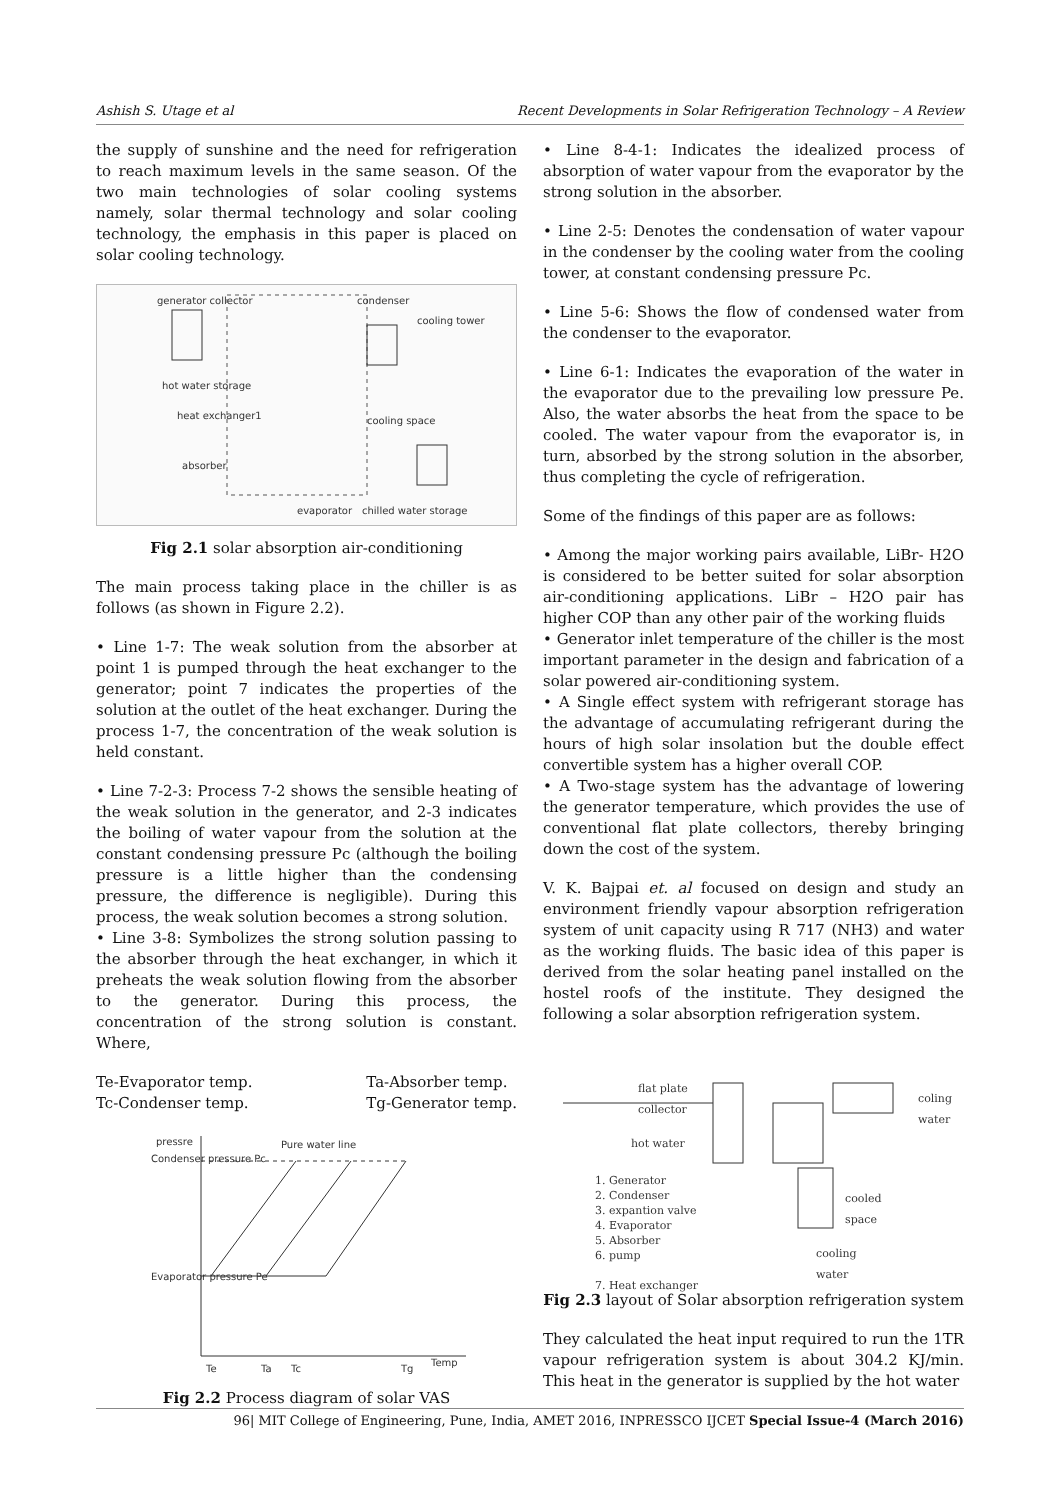Ashish S. Utage et al Recent Developments in Solar Refrigeration Technology – A Review
the supply of sunshine and the need for refrigeration to reach maximum levels in the same season. Of the two main technologies of solar cooling systems namely, solar thermal technology and solar cooling technology, the emphasis in this paper is placed on solar cooling technology.
generator collector condenser
cooling tower
hot water storage
cooling space
heat exchanger1
absorber
evaporator chilled water storage
Fig 2.1 solar absorption air-conditioning
The main process taking place in the chiller is as follows (as shown in Figure 2.2).
• Line 1-7: The weak solution from the absorber at point 1 is pumped through the heat exchanger to the generator; point 7 indicates the properties of the solution at the outlet of the heat exchanger. During the process 1-7, the concentration of the weak solution is held constant.
• Line 7-2-3: Process 7-2 shows the sensible heating of the weak solution in the generator, and 2-3 indicates the boiling of water vapour from the solution at the constant condensing pressure Pc (although the boiling pressure is a little higher than the condensing pressure, the difference is negligible). During this process, the weak solution becomes a strong solution.
• Line 3-8: Symbolizes the strong solution passing to the absorber through the heat exchanger, in which it preheats the weak solution flowing from the absorber to the generator. During this process, the concentration of the strong solution is constant. Where,
Te-Evaporator temp.
Tc-Condenser temp.
Ta-Absorber temp.
Tg-Generator temp.
pressre
Condenser pressure Pc
Pure water line
Evaporator pressure Pe
Te Ta Tc Tg
Temp
Fig 2.2 Process diagram of solar VAS
• Line 8-4-1: Indicates the idealized process of absorption of water vapour from the evaporator by the strong solution in the absorber.
• Line 2-5: Denotes the condensation of water vapour in the condenser by the cooling water from the cooling tower, at constant condensing pressure Pc.
• Line 5-6: Shows the flow of condensed water from the condenser to the evaporator.
• Line 6-1: Indicates the evaporation of the water in the evaporator due to the prevailing low pressure Pe. Also, the water absorbs the heat from the space to be cooled. The water vapour from the evaporator is, in turn, absorbed by the strong solution in the absorber, thus completing the cycle of refrigeration.
Some of the findings of this paper are as follows:
• Among the major working pairs available, LiBr- H2O is considered to be better suited for solar absorption air-conditioning applications. LiBr – H2O pair has higher COP than any other pair of the working fluids
• Generator inlet temperature of the chiller is the most important parameter in the design and fabrication of a solar powered air-conditioning system.
• A Single effect system with refrigerant storage has the advantage of accumulating refrigerant during the hours of high solar insolation but the double effect convertible system has a higher overall COP.
• A Two-stage system has the advantage of lowering the generator temperature, which provides the use of conventional flat plate collectors, thereby bringing down the cost of the system.
V. K. Bajpai et. al focused on design and study an environment friendly vapour absorption refrigeration system of unit capacity using R 717 (NH3) and water as the working fluids. The basic idea of this paper is derived from the solar heating panel installed on the hostel roofs of the institute. They designed the following a solar absorption refrigeration system.
flat plate
collector
coling
water
hot water
1. Generator
2. Condenser
3. expantion valve
4. Evaporator
5. Absorber
6. pump
7. Heat exchanger
cooled
space
cooling
water
Fig 2.3 layout of Solar absorption refrigeration system
They calculated the heat input required to run the 1TR vapour refrigeration system is about 304.2 KJ/min. This heat in the generator is supplied by the hot water
96| MIT College of Engineering, Pune, India, AMET 2016, INPRESSCO IJCET Special Issue-4 (March 2016)